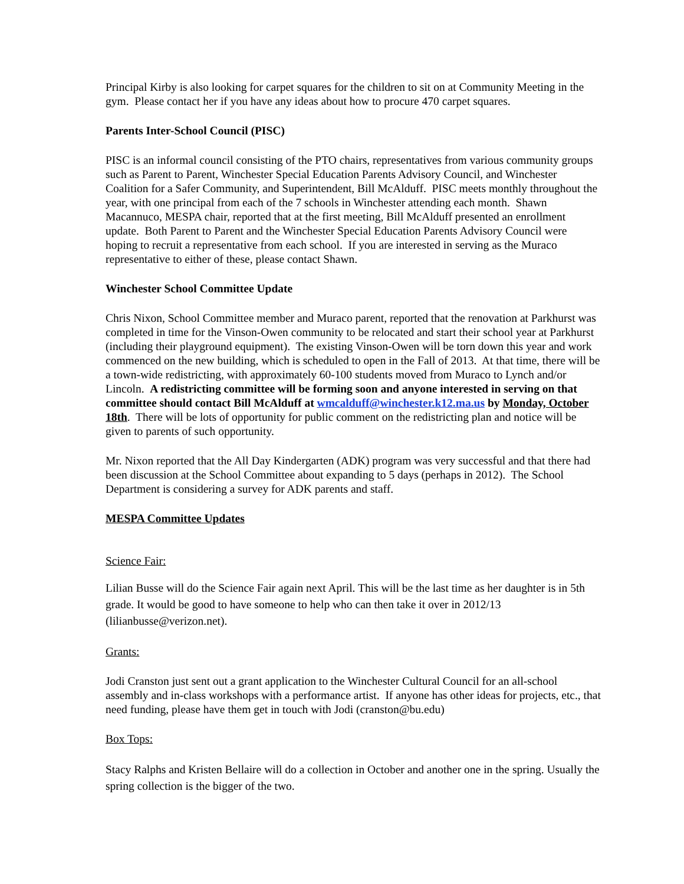Principal Kirby is also looking for carpet squares for the children to sit on at Community Meeting in the gym. Please contact her if you have any ideas about how to procure 470 carpet squares.
Parents Inter-School Council (PISC)
PISC is an informal council consisting of the PTO chairs, representatives from various community groups such as Parent to Parent, Winchester Special Education Parents Advisory Council, and Winchester Coalition for a Safer Community, and Superintendent, Bill McAlduff. PISC meets monthly throughout the year, with one principal from each of the 7 schools in Winchester attending each month. Shawn Macannuco, MESPA chair, reported that at the first meeting, Bill McAlduff presented an enrollment update. Both Parent to Parent and the Winchester Special Education Parents Advisory Council were hoping to recruit a representative from each school. If you are interested in serving as the Muraco representative to either of these, please contact Shawn.
Winchester School Committee Update
Chris Nixon, School Committee member and Muraco parent, reported that the renovation at Parkhurst was completed in time for the Vinson-Owen community to be relocated and start their school year at Parkhurst (including their playground equipment). The existing Vinson-Owen will be torn down this year and work commenced on the new building, which is scheduled to open in the Fall of 2013. At that time, there will be a town-wide redistricting, with approximately 60-100 students moved from Muraco to Lynch and/or Lincoln. A redistricting committee will be forming soon and anyone interested in serving on that committee should contact Bill McAlduff at wmcalduff@winchester.k12.ma.us by Monday, October 18th. There will be lots of opportunity for public comment on the redistricting plan and notice will be given to parents of such opportunity.
Mr. Nixon reported that the All Day Kindergarten (ADK) program was very successful and that there had been discussion at the School Committee about expanding to 5 days (perhaps in 2012). The School Department is considering a survey for ADK parents and staff.
MESPA Committee Updates
Science Fair:
Lilian Busse will do the Science Fair again next April. This will be the last time as her daughter is in 5th grade. It would be good to have someone to help who can then take it over in 2012/13 (lilianbusse@verizon.net).
Grants:
Jodi Cranston just sent out a grant application to the Winchester Cultural Council for an all-school assembly and in-class workshops with a performance artist. If anyone has other ideas for projects, etc., that need funding, please have them get in touch with Jodi (cranston@bu.edu)
Box Tops:
Stacy Ralphs and Kristen Bellaire will do a collection in October and another one in the spring. Usually the spring collection is the bigger of the two.